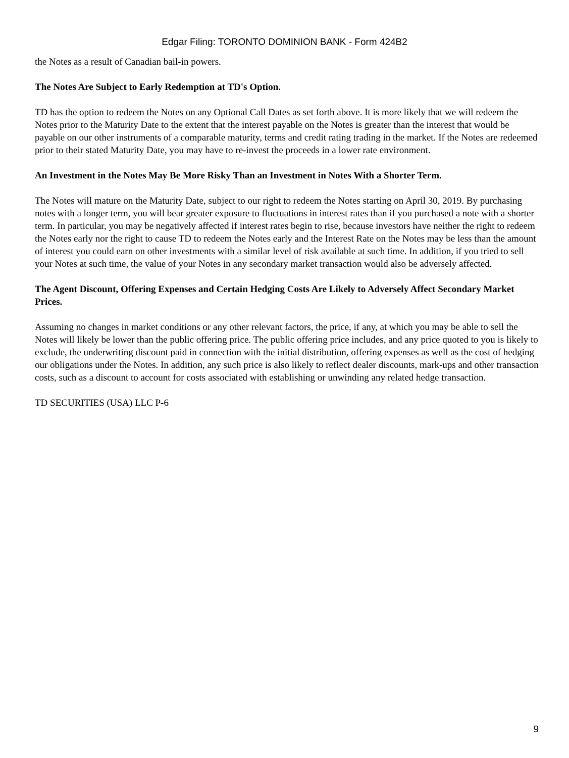Edgar Filing: TORONTO DOMINION BANK - Form 424B2
the Notes as a result of Canadian bail-in powers.
The Notes Are Subject to Early Redemption at TD's Option.
TD has the option to redeem the Notes on any Optional Call Dates as set forth above. It is more likely that we will redeem the Notes prior to the Maturity Date to the extent that the interest payable on the Notes is greater than the interest that would be payable on our other instruments of a comparable maturity, terms and credit rating trading in the market. If the Notes are redeemed prior to their stated Maturity Date, you may have to re-invest the proceeds in a lower rate environment.
An Investment in the Notes May Be More Risky Than an Investment in Notes With a Shorter Term.
The Notes will mature on the Maturity Date, subject to our right to redeem the Notes starting on April 30, 2019. By purchasing notes with a longer term, you will bear greater exposure to fluctuations in interest rates than if you purchased a note with a shorter term. In particular, you may be negatively affected if interest rates begin to rise, because investors have neither the right to redeem the Notes early nor the right to cause TD to redeem the Notes early and the Interest Rate on the Notes may be less than the amount of interest you could earn on other investments with a similar level of risk available at such time. In addition, if you tried to sell your Notes at such time, the value of your Notes in any secondary market transaction would also be adversely affected.
The Agent Discount, Offering Expenses and Certain Hedging Costs Are Likely to Adversely Affect Secondary Market Prices.
Assuming no changes in market conditions or any other relevant factors, the price, if any, at which you may be able to sell the Notes will likely be lower than the public offering price. The public offering price includes, and any price quoted to you is likely to exclude, the underwriting discount paid in connection with the initial distribution, offering expenses as well as the cost of hedging our obligations under the Notes. In addition, any such price is also likely to reflect dealer discounts, mark-ups and other transaction costs, such as a discount to account for costs associated with establishing or unwinding any related hedge transaction.
TD SECURITIES (USA) LLC P-6
9